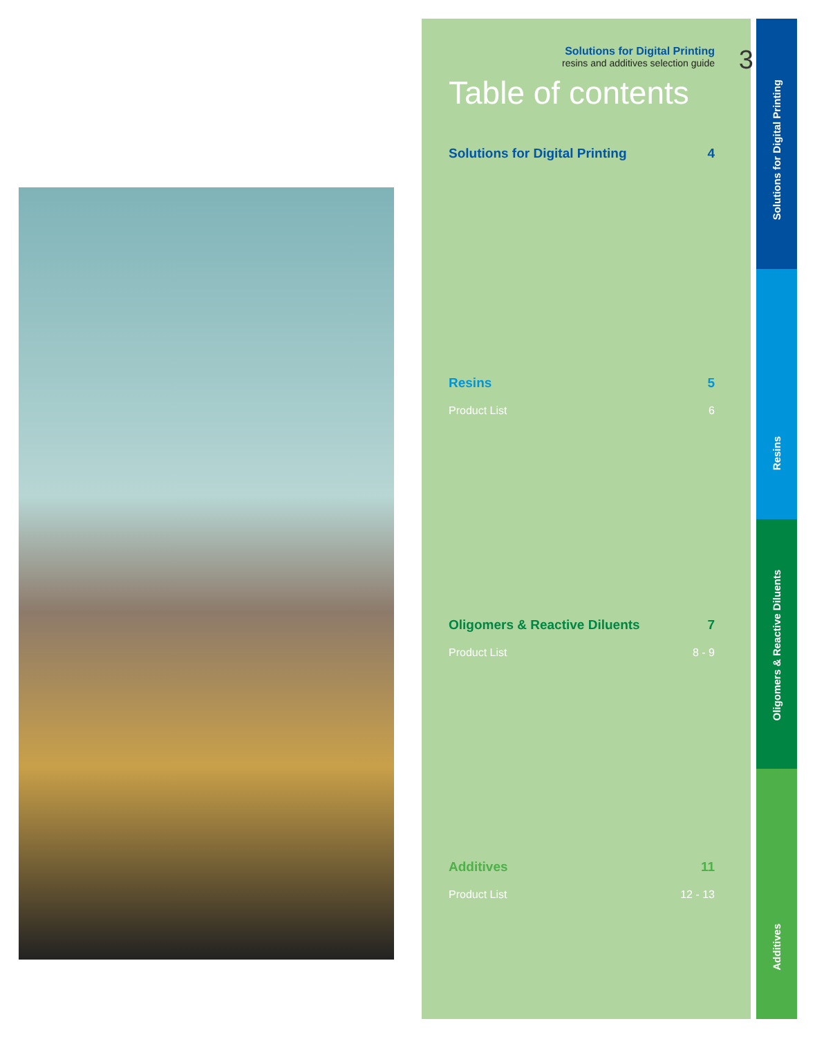Solutions for Digital Printing
resins and additives selection guide
3
Table of contents
Solutions for Digital Printing 4
Resins 5
Product List 6
Oligomers & Reactive Diluents 7
Product List 8 - 9
Additives 11
Product List 12 - 13
Solutions for Digital Printing
Resins
Oligomers & Reactive Diluents
Additives